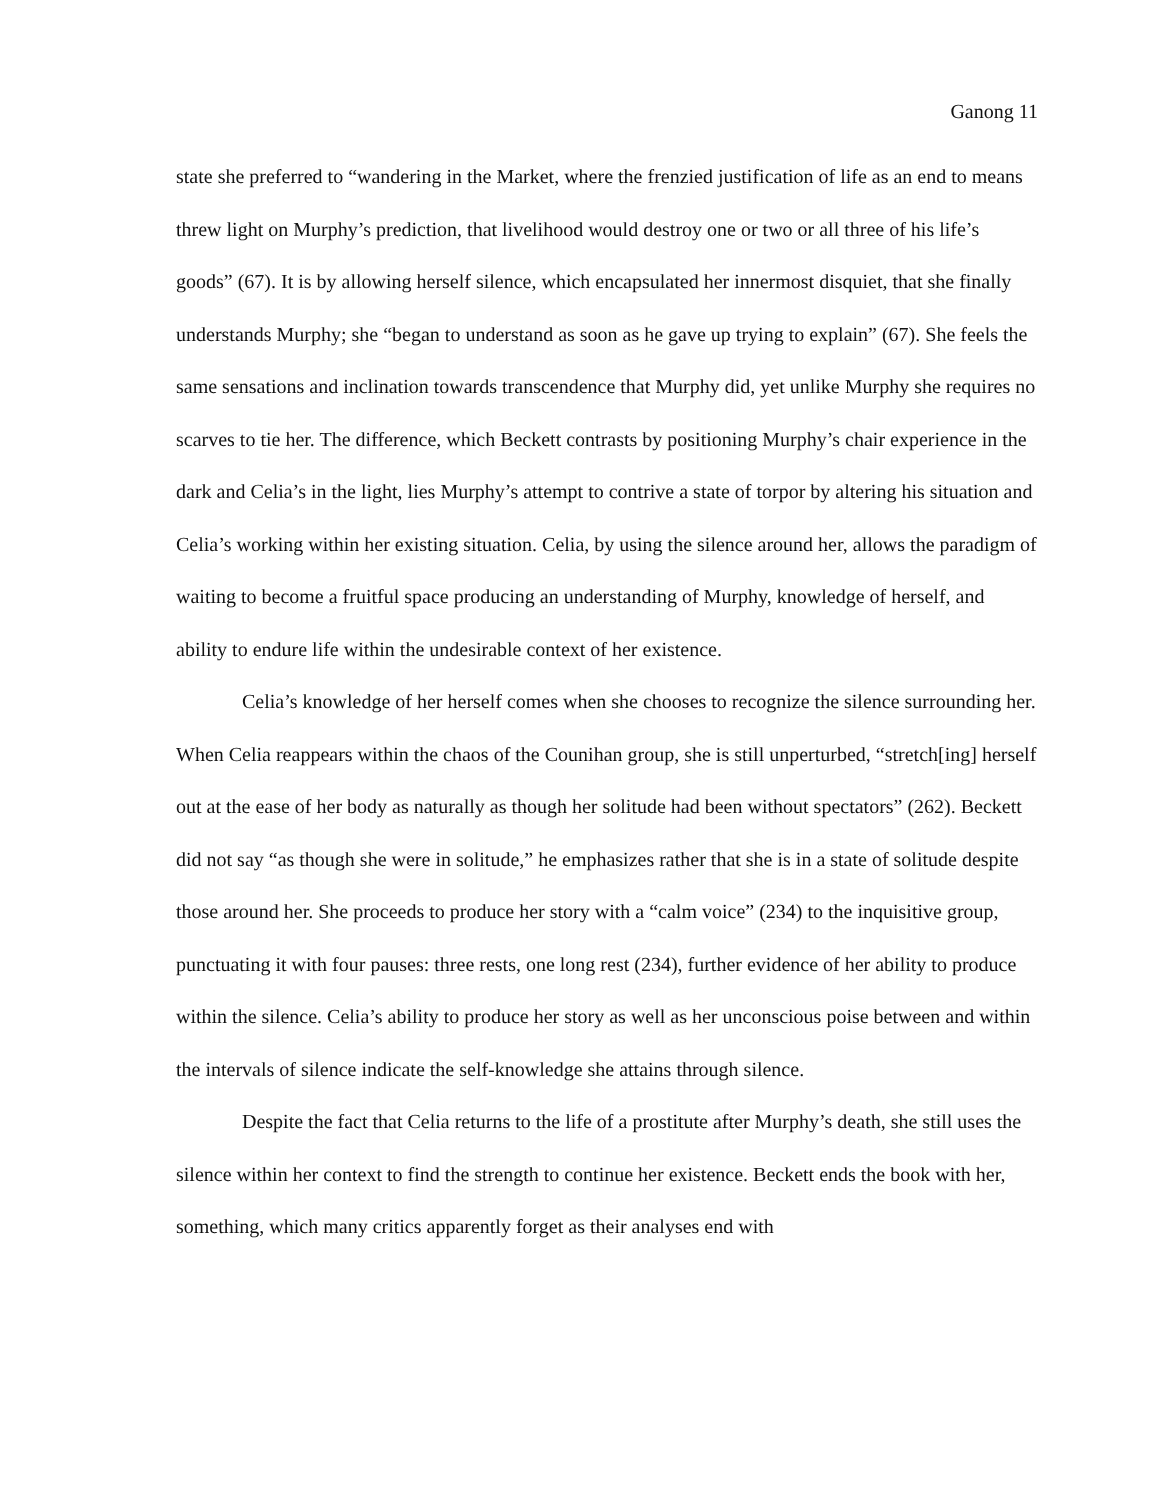Ganong 11
state she preferred to “wandering in the Market, where the frenzied justification of life as an end to means threw light on Murphy’s prediction, that livelihood would destroy one or two or all three of his life’s goods” (67). It is by allowing herself silence, which encapsulated her innermost disquiet, that she finally understands Murphy; she “began to understand as soon as he gave up trying to explain” (67). She feels the same sensations and inclination towards transcendence that Murphy did, yet unlike Murphy she requires no scarves to tie her. The difference, which Beckett contrasts by positioning Murphy’s chair experience in the dark and Celia’s in the light, lies Murphy’s attempt to contrive a state of torpor by altering his situation and Celia’s working within her existing situation. Celia, by using the silence around her, allows the paradigm of waiting to become a fruitful space producing an understanding of Murphy, knowledge of herself, and ability to endure life within the undesirable context of her existence.
Celia’s knowledge of her herself comes when she chooses to recognize the silence surrounding her. When Celia reappears within the chaos of the Counihan group, she is still unperturbed, “stretch[ing] herself out at the ease of her body as naturally as though her solitude had been without spectators” (262). Beckett did not say “as though she were in solitude,” he emphasizes rather that she is in a state of solitude despite those around her. She proceeds to produce her story with a “calm voice” (234) to the inquisitive group, punctuating it with four pauses: three rests, one long rest (234), further evidence of her ability to produce within the silence. Celia’s ability to produce her story as well as her unconscious poise between and within the intervals of silence indicate the self-knowledge she attains through silence.
Despite the fact that Celia returns to the life of a prostitute after Murphy’s death, she still uses the silence within her context to find the strength to continue her existence. Beckett ends the book with her, something, which many critics apparently forget as their analyses end with